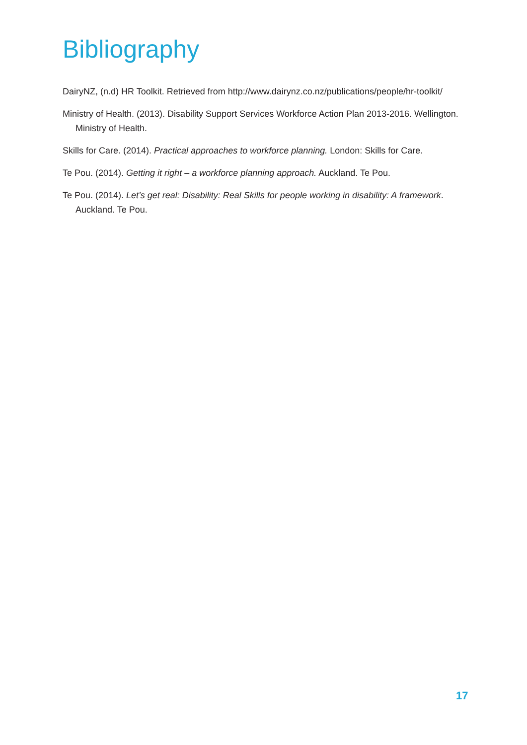Bibliography
DairyNZ, (n.d) HR Toolkit. Retrieved from http://www.dairynz.co.nz/publications/people/hr-toolkit/
Ministry of Health. (2013). Disability Support Services Workforce Action Plan 2013-2016. Wellington. Ministry of Health.
Skills for Care. (2014). Practical approaches to workforce planning. London: Skills for Care.
Te Pou. (2014). Getting it right – a workforce planning approach. Auckland. Te Pou.
Te Pou. (2014). Let’s get real: Disability: Real Skills for people working in disability: A framework. Auckland. Te Pou.
17